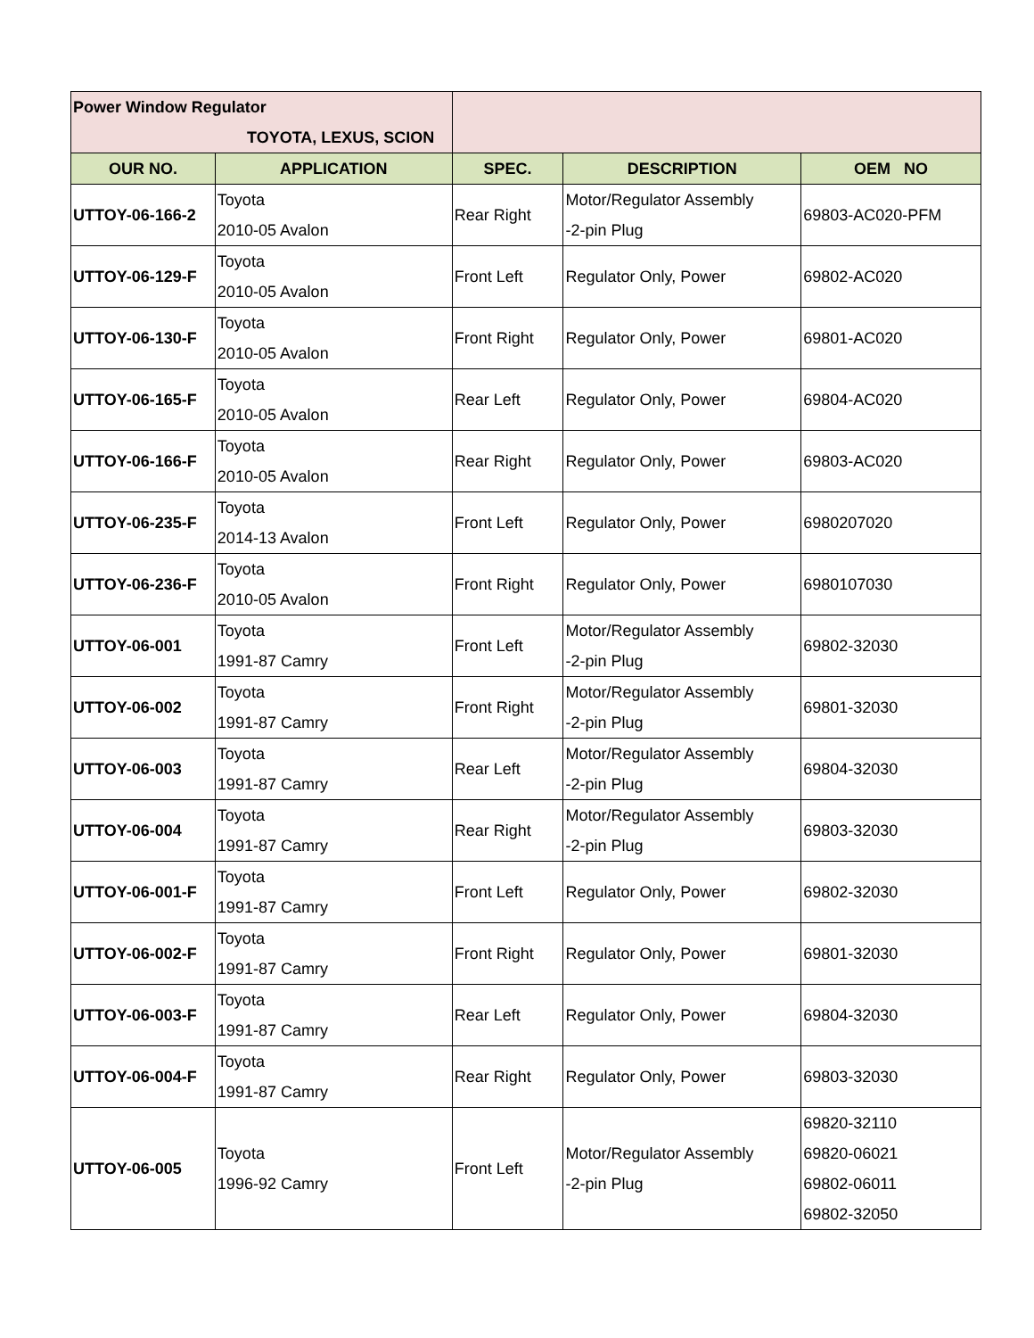| Power Window Regulator TOYOTA, LEXUS, SCION | | | | |
| OUR NO. | APPLICATION | SPEC. | DESCRIPTION | OEM NO |
| UTTOY-06-166-2 | Toyota 2010-05 Avalon | Rear Right | Motor/Regulator Assembly -2-pin Plug | 69803-AC020-PFM |
| UTTOY-06-129-F | Toyota 2010-05 Avalon | Front Left | Regulator Only, Power | 69802-AC020 |
| UTTOY-06-130-F | Toyota 2010-05 Avalon | Front Right | Regulator Only, Power | 69801-AC020 |
| UTTOY-06-165-F | Toyota 2010-05 Avalon | Rear Left | Regulator Only, Power | 69804-AC020 |
| UTTOY-06-166-F | Toyota 2010-05 Avalon | Rear Right | Regulator Only, Power | 69803-AC020 |
| UTTOY-06-235-F | Toyota 2014-13 Avalon | Front Left | Regulator Only, Power | 6980207020 |
| UTTOY-06-236-F | Toyota 2010-05 Avalon | Front Right | Regulator Only, Power | 6980107030 |
| UTTOY-06-001 | Toyota 1991-87 Camry | Front Left | Motor/Regulator Assembly -2-pin Plug | 69802-32030 |
| UTTOY-06-002 | Toyota 1991-87 Camry | Front Right | Motor/Regulator Assembly -2-pin Plug | 69801-32030 |
| UTTOY-06-003 | Toyota 1991-87 Camry | Rear Left | Motor/Regulator Assembly -2-pin Plug | 69804-32030 |
| UTTOY-06-004 | Toyota 1991-87 Camry | Rear Right | Motor/Regulator Assembly -2-pin Plug | 69803-32030 |
| UTTOY-06-001-F | Toyota 1991-87 Camry | Front Left | Regulator Only, Power | 69802-32030 |
| UTTOY-06-002-F | Toyota 1991-87 Camry | Front Right | Regulator Only, Power | 69801-32030 |
| UTTOY-06-003-F | Toyota 1991-87 Camry | Rear Left | Regulator Only, Power | 69804-32030 |
| UTTOY-06-004-F | Toyota 1991-87 Camry | Rear Right | Regulator Only, Power | 69803-32030 |
| UTTOY-06-005 | Toyota 1996-92 Camry | Front Left | Motor/Regulator Assembly -2-pin Plug | 69820-32110 69820-06021 69802-06011 69802-32050 |